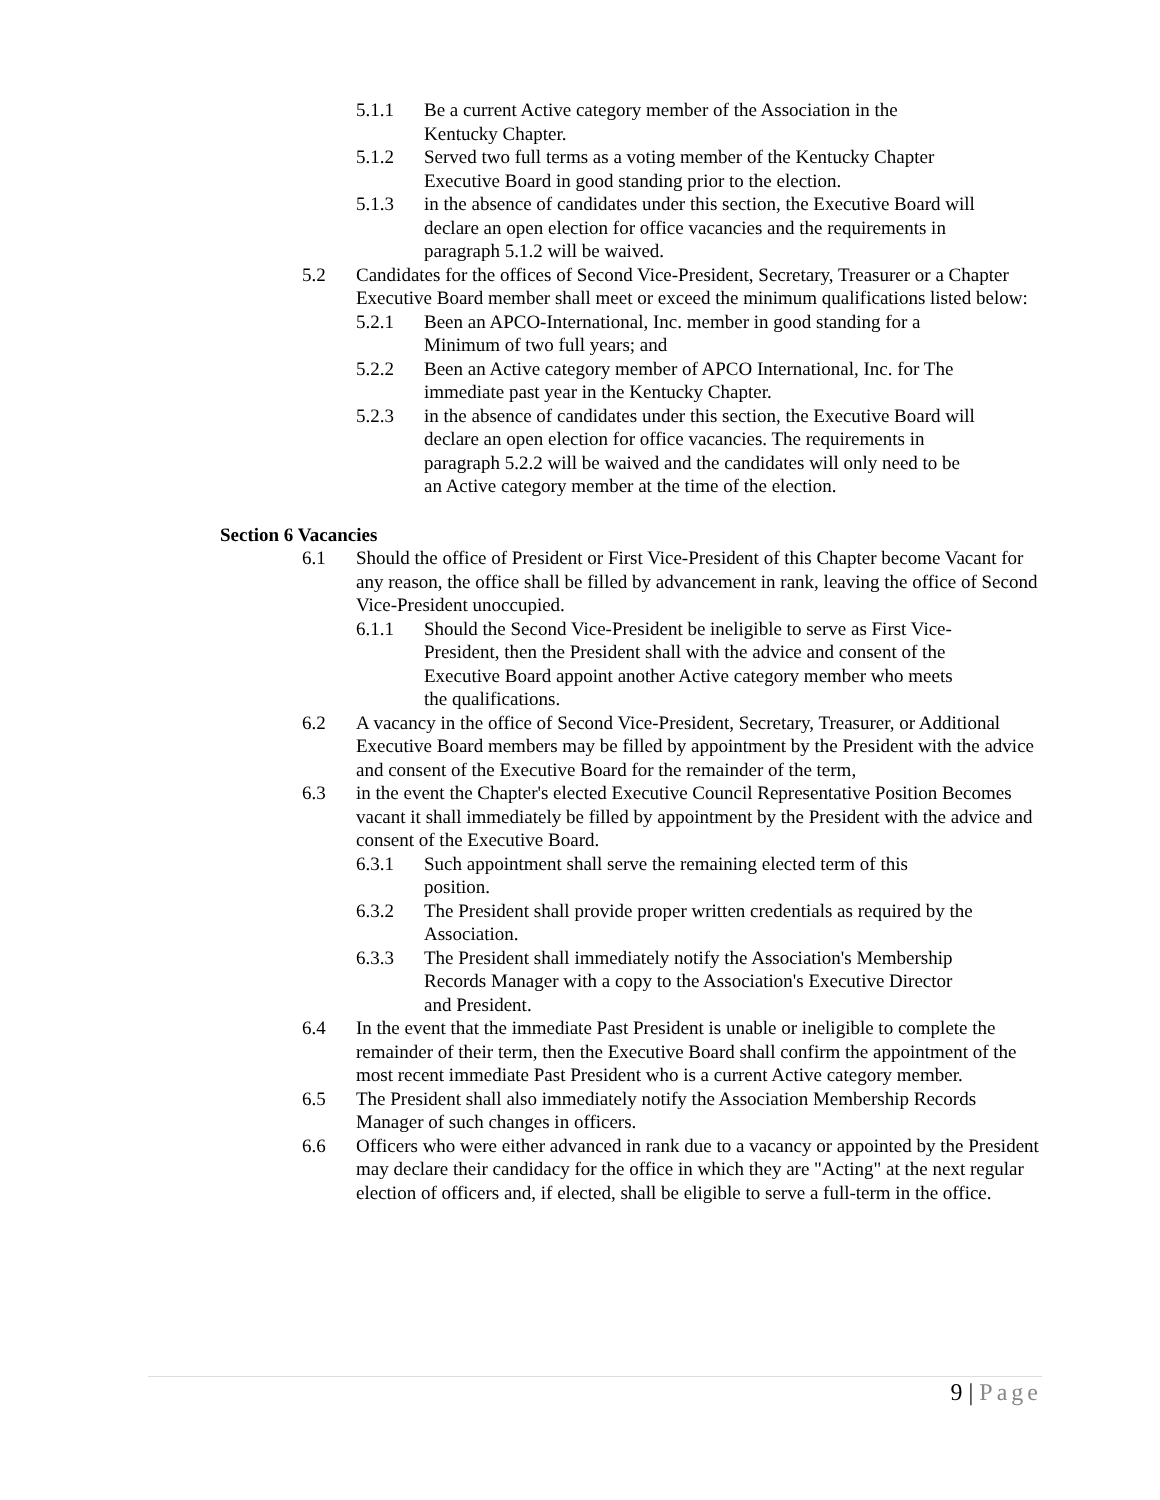5.1.1 Be a current Active category member of the Association in the Kentucky Chapter.
5.1.2 Served two full terms as a voting member of the Kentucky Chapter Executive Board in good standing prior to the election.
5.1.3 in the absence of candidates under this section, the Executive Board will declare an open election for office vacancies and the requirements in paragraph 5.1.2 will be waived.
5.2 Candidates for the offices of Second Vice-President, Secretary, Treasurer or a Chapter Executive Board member shall meet or exceed the minimum qualifications listed below:
5.2.1 Been an APCO-International, Inc. member in good standing for a Minimum of two full years; and
5.2.2 Been an Active category member of APCO International, Inc. for The immediate past year in the Kentucky Chapter.
5.2.3 in the absence of candidates under this section, the Executive Board will declare an open election for office vacancies. The requirements in paragraph 5.2.2 will be waived and the candidates will only need to be an Active category member at the time of the election.
Section 6 Vacancies
6.1 Should the office of President or First Vice-President of this Chapter become Vacant for any reason, the office shall be filled by advancement in rank, leaving the office of Second Vice-President unoccupied.
6.1.1 Should the Second Vice-President be ineligible to serve as First Vice-President, then the President shall with the advice and consent of the Executive Board appoint another Active category member who meets the qualifications.
6.2 A vacancy in the office of Second Vice-President, Secretary, Treasurer, or Additional Executive Board members may be filled by appointment by the President with the advice and consent of the Executive Board for the remainder of the term,
6.3 in the event the Chapter's elected Executive Council Representative Position Becomes vacant it shall immediately be filled by appointment by the President with the advice and consent of the Executive Board.
6.3.1 Such appointment shall serve the remaining elected term of this position.
6.3.2 The President shall provide proper written credentials as required by the Association.
6.3.3 The President shall immediately notify the Association's Membership Records Manager with a copy to the Association's Executive Director and President.
6.4 In the event that the immediate Past President is unable or ineligible to complete the remainder of their term, then the Executive Board shall confirm the appointment of the most recent immediate Past President who is a current Active category member.
6.5 The President shall also immediately notify the Association Membership Records Manager of such changes in officers.
6.6 Officers who were either advanced in rank due to a vacancy or appointed by the President may declare their candidacy for the office in which they are "Acting" at the next regular election of officers and, if elected, shall be eligible to serve a full-term in the office.
9 | Page